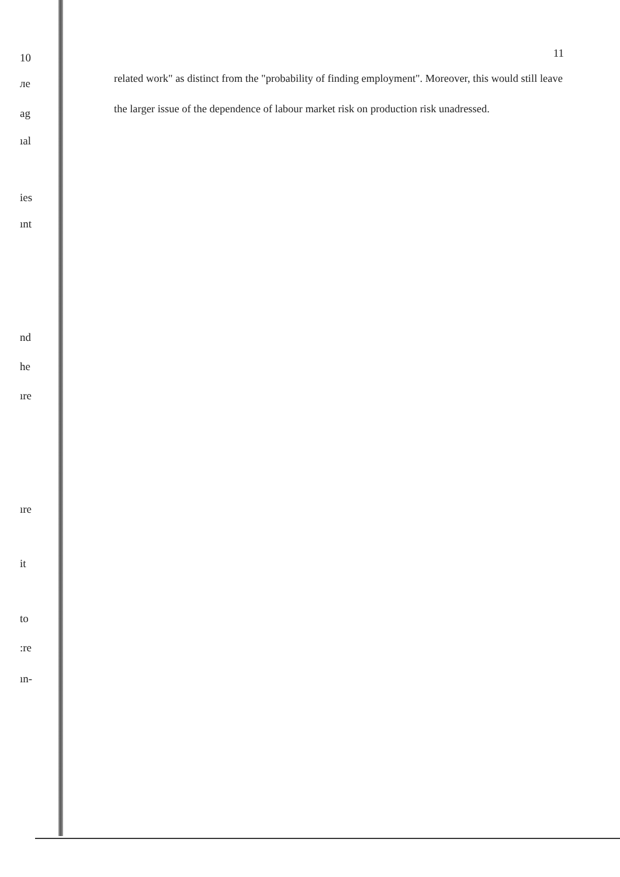10
ле
ag
ıal
ies
ınt
nd
he
ıre
ıre
it
to
:re
ın-
11
related work" as distinct from the "probability of finding employment". Moreover, this would still leave the larger issue of the dependence of labour market risk on production risk unadressed.